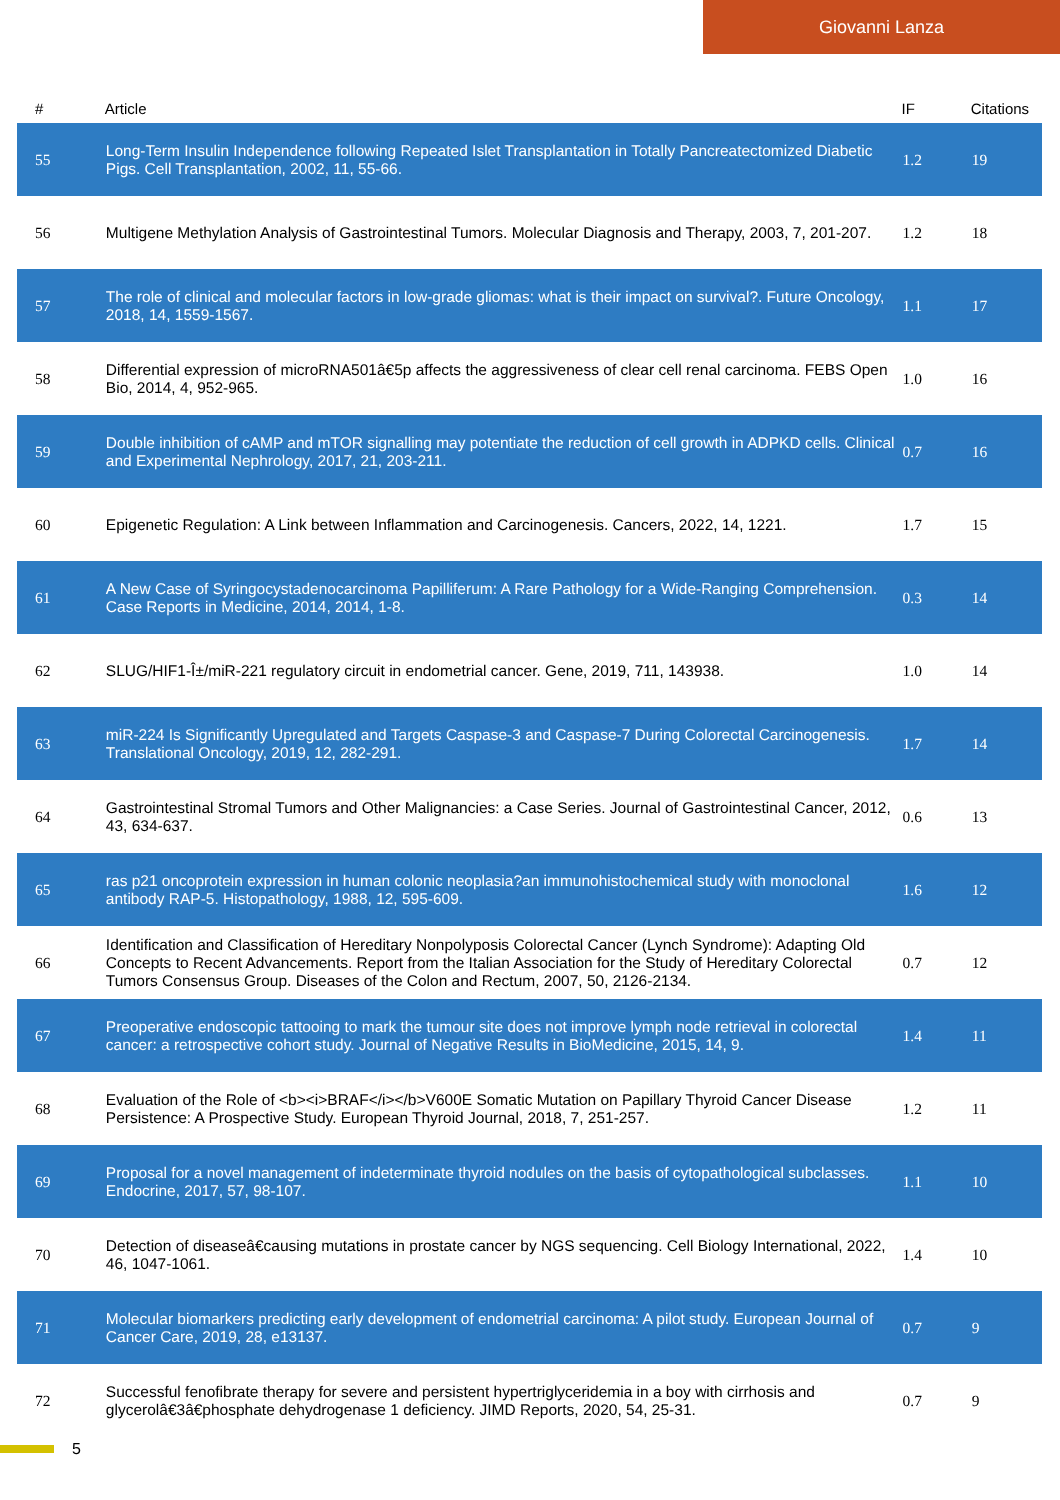Giovanni Lanza
| # | Article | IF | Citations |
| --- | --- | --- | --- |
| 55 | Long-Term Insulin Independence following Repeated Islet Transplantation in Totally Pancreatectomized Diabetic Pigs. Cell Transplantation, 2002, 11, 55-66. | 1.2 | 19 |
| 56 | Multigene Methylation Analysis of Gastrointestinal Tumors. Molecular Diagnosis and Therapy, 2003, 7, 201-207. | 1.2 | 18 |
| 57 | The role of clinical and molecular factors in low-grade gliomas: what is their impact on survival?. Future Oncology, 2018, 14, 1559-1567. | 1.1 | 17 |
| 58 | Differential expression of microRNA501â€5p affects the aggressiveness of clear cell renal carcinoma. FEBS Open Bio, 2014, 4, 952-965. | 1.0 | 16 |
| 59 | Double inhibition of cAMP and mTOR signalling may potentiate the reduction of cell growth in ADPKD cells. Clinical and Experimental Nephrology, 2017, 21, 203-211. | 0.7 | 16 |
| 60 | Epigenetic Regulation: A Link between Inflammation and Carcinogenesis. Cancers, 2022, 14, 1221. | 1.7 | 15 |
| 61 | A New Case of Syringocystadenocarcinoma Papilliferum: A Rare Pathology for a Wide-Ranging Comprehension. Case Reports in Medicine, 2014, 2014, 1-8. | 0.3 | 14 |
| 62 | SLUG/HIF1-Î±/miR-221 regulatory circuit in endometrial cancer. Gene, 2019, 711, 143938. | 1.0 | 14 |
| 63 | miR-224 Is Significantly Upregulated and Targets Caspase-3 and Caspase-7 During Colorectal Carcinogenesis. Translational Oncology, 2019, 12, 282-291. | 1.7 | 14 |
| 64 | Gastrointestinal Stromal Tumors and Other Malignancies: a Case Series. Journal of Gastrointestinal Cancer, 2012, 43, 634-637. | 0.6 | 13 |
| 65 | ras p21 oncoprotein expression in human colonic neoplasia?an immunohistochemical study with monoclonal antibody RAP-5. Histopathology, 1988, 12, 595-609. | 1.6 | 12 |
| 66 | Identification and Classification of Hereditary Nonpolyposis Colorectal Cancer (Lynch Syndrome): Adapting Old Concepts to Recent Advancements. Report from the Italian Association for the Study of Hereditary Colorectal Tumors Consensus Group. Diseases of the Colon and Rectum, 2007, 50, 2126-2134. | 0.7 | 12 |
| 67 | Preoperative endoscopic tattooing to mark the tumour site does not improve lymph node retrieval in colorectal cancer: a retrospective cohort study. Journal of Negative Results in BioMedicine, 2015, 14, 9. | 1.4 | 11 |
| 68 | Evaluation of the Role of <b><i>BRAF</i></b>V600E Somatic Mutation on Papillary Thyroid Cancer Disease Persistence: A Prospective Study. European Thyroid Journal, 2018, 7, 251-257. | 1.2 | 11 |
| 69 | Proposal for a novel management of indeterminate thyroid nodules on the basis of cytopathological subclasses. Endocrine, 2017, 57, 98-107. | 1.1 | 10 |
| 70 | Detection of diseaseâ€causing mutations in prostate cancer by NGS sequencing. Cell Biology International, 2022, 46, 1047-1061. | 1.4 | 10 |
| 71 | Molecular biomarkers predicting early development of endometrial carcinoma: A pilot study. European Journal of Cancer Care, 2019, 28, e13137. | 0.7 | 9 |
| 72 | Successful fenofibrate therapy for severe and persistent hypertriglyceridemia in a boy with cirrhosis and glycerolâ€3â€phosphate dehydrogenase 1 deficiency. JIMD Reports, 2020, 54, 25-31. | 0.7 | 9 |
5